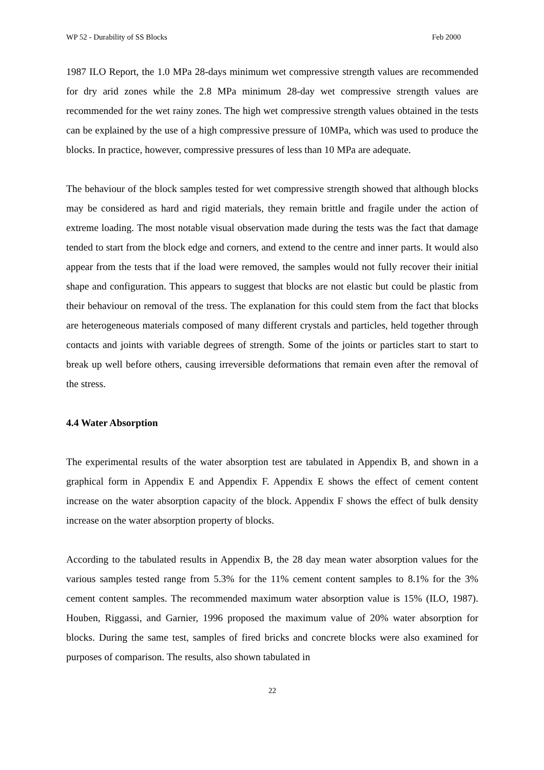WP 52 - Durability of SS Blocks Feb 2000
1987 ILO Report, the 1.0 MPa 28-days minimum wet compressive strength values are recommended for dry arid zones while the 2.8 MPa minimum 28-day wet compressive strength values are recommended for the wet rainy zones. The high wet compressive strength values obtained in the tests can be explained by the use of a high compressive pressure of 10MPa, which was used to produce the blocks. In practice, however, compressive pressures of less than 10 MPa are adequate.
The behaviour of the block samples tested for wet compressive strength showed that although blocks may be considered as hard and rigid materials, they remain brittle and fragile under the action of extreme loading. The most notable visual observation made during the tests was the fact that damage tended to start from the block edge and corners, and extend to the centre and inner parts. It would also appear from the tests that if the load were removed, the samples would not fully recover their initial shape and configuration. This appears to suggest that blocks are not elastic but could be plastic from their behaviour on removal of the tress. The explanation for this could stem from the fact that blocks are heterogeneous materials composed of many different crystals and particles, held together through contacts and joints with variable degrees of strength. Some of the joints or particles start to start to break up well before others, causing irreversible deformations that remain even after the removal of the stress.
4.4 Water Absorption
The experimental results of the water absorption test are tabulated in Appendix B, and shown in a graphical form in Appendix E and Appendix F. Appendix E shows the effect of cement content increase on the water absorption capacity of the block. Appendix F shows the effect of bulk density increase on the water absorption property of blocks.
According to the tabulated results in Appendix B, the 28 day mean water absorption values for the various samples tested range from 5.3% for the 11% cement content samples to 8.1% for the 3% cement content samples. The recommended maximum water absorption value is 15% (ILO, 1987). Houben, Riggassi, and Garnier, 1996 proposed the maximum value of 20% water absorption for blocks. During the same test, samples of fired bricks and concrete blocks were also examined for purposes of comparison. The results, also shown tabulated in
22